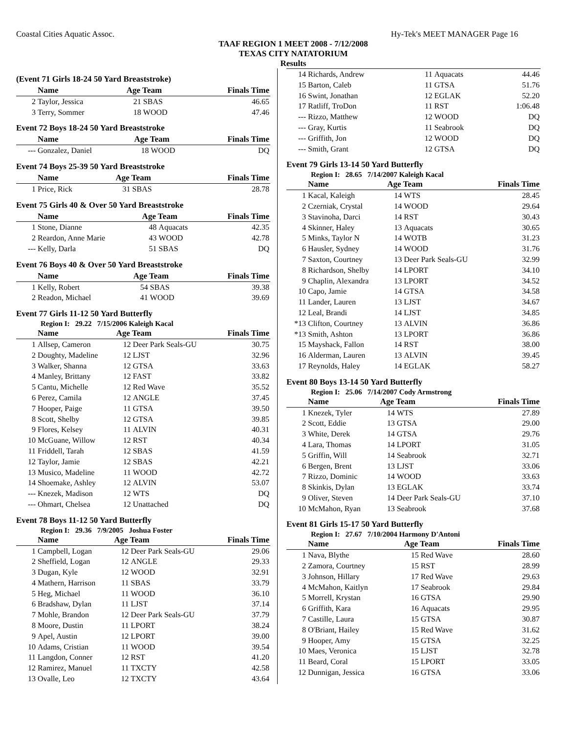Coastal Cities Aquatic Assoc. Hy-Tek's MEET MANAGER Page 16
TAAF REGION 1 MEET 2008 - 7/12/2008
TEXAS CITY NATATORIUM
Results
(Event 71 Girls 18-24 50 Yard Breaststroke)
| | Name | Age Team | | Finals Time |
| --- | --- | --- | --- | --- |
| 2 | Taylor, Jessica | 21 | SBAS | 46.65 |
| 3 | Terry, Sommer | 18 | WOOD | 47.46 |
Event 72 Boys 18-24 50 Yard Breaststroke
| | Name | Age Team | | Finals Time |
| --- | --- | --- | --- | --- |
| --- | Gonzalez, Daniel | 18 | WOOD | DQ |
Event 74 Boys 25-39 50 Yard Breaststroke
| | Name | Age Team | | Finals Time |
| --- | --- | --- | --- | --- |
| 1 | Price, Rick | 31 | SBAS | 28.78 |
Event 75 Girls 40 & Over 50 Yard Breaststroke
| | Name | Age Team | | Finals Time |
| --- | --- | --- | --- | --- |
| 1 | Stone, Dianne | 48 | Aquacats | 42.35 |
| 2 | Reardon, Anne Marie | 43 | WOOD | 42.78 |
| --- | Kelly, Darla | 51 | SBAS | DQ |
Event 76 Boys 40 & Over 50 Yard Breaststroke
| | Name | Age Team | | Finals Time |
| --- | --- | --- | --- | --- |
| 1 | Kelly, Robert | 54 | SBAS | 39.38 |
| 2 | Readon, Michael | 41 | WOOD | 39.69 |
Event 77 Girls 11-12 50 Yard Butterfly
Region I: 29.22 7/15/2006 Kaleigh Kacal
| | Name | Age Team | | Finals Time |
| --- | --- | --- | --- | --- |
| 1 | Allsep, Cameron | 12 | Deer Park Seals-GU | 30.75 |
| 2 | Doughty, Madeline | 12 | LJST | 32.96 |
| 3 | Walker, Shanna | 12 | GTSA | 33.63 |
| 4 | Manley, Brittany | 12 | FAST | 33.82 |
| 5 | Cantu, Michelle | 12 | Red Wave | 35.52 |
| 6 | Perez, Camila | 12 | ANGLE | 37.45 |
| 7 | Hooper, Paige | 11 | GTSA | 39.50 |
| 8 | Scott, Shelby | 12 | GTSA | 39.85 |
| 9 | Flores, Kelsey | 11 | ALVIN | 40.31 |
| 10 | McGuane, Willow | 12 | RST | 40.34 |
| 11 | Friddell, Tarah | 12 | SBAS | 41.59 |
| 12 | Taylor, Jamie | 12 | SBAS | 42.21 |
| 13 | Musico, Madeline | 11 | WOOD | 42.72 |
| 14 | Shoemake, Ashley | 12 | ALVIN | 53.07 |
| --- | Knezek, Madison | 12 | WTS | DQ |
| --- | Ohmart, Chelsea | 12 | Unattached | DQ |
Event 78 Boys 11-12 50 Yard Butterfly
Region I: 29.36 7/9/2005 Joshua Foster
| | Name | Age Team | | Finals Time |
| --- | --- | --- | --- | --- |
| 1 | Campbell, Logan | 12 | Deer Park Seals-GU | 29.06 |
| 2 | Sheffield, Logan | 12 | ANGLE | 29.33 |
| 3 | Dugan, Kyle | 12 | WOOD | 32.91 |
| 4 | Mathern, Harrison | 11 | SBAS | 33.79 |
| 5 | Heg, Michael | 11 | WOOD | 36.10 |
| 6 | Bradshaw, Dylan | 11 | LJST | 37.14 |
| 7 | Mohle, Brandon | 12 | Deer Park Seals-GU | 37.79 |
| 8 | Moore, Dustin | 11 | LPORT | 38.24 |
| 9 | Apel, Austin | 12 | LPORT | 39.00 |
| 10 | Adams, Cristian | 11 | WOOD | 39.54 |
| 11 | Langdon, Conner | 12 | RST | 41.20 |
| 12 | Ramirez, Manuel | 11 | TXCTY | 42.58 |
| 13 | Ovalle, Leo | 12 | TXCTY | 43.64 |
| 14 | Richards, Andrew | 11 | Aquacats | 44.46 |
| 15 | Barton, Caleb | 11 | GTSA | 51.76 |
| 16 | Swint, Jonathan | 12 | EGLAK | 52.20 |
| 17 | Ratliff, TroDon | 11 | RST | 1:06.48 |
| --- | Rizzo, Matthew | 12 | WOOD | DQ |
| --- | Gray, Kurtis | 11 | Seabrook | DQ |
| --- | Griffith, Jon | 12 | WOOD | DQ |
| --- | Smith, Grant | 12 | GTSA | DQ |
Event 79 Girls 13-14 50 Yard Butterfly
Region I: 28.65 7/14/2007 Kaleigh Kacal
| | Name | Age Team | | Finals Time |
| --- | --- | --- | --- | --- |
| 1 | Kacal, Kaleigh | 14 | WTS | 28.45 |
| 2 | Czerniak, Crystal | 14 | WOOD | 29.64 |
| 3 | Stavinoha, Darci | 14 | RST | 30.43 |
| 4 | Skinner, Haley | 13 | Aquacats | 30.65 |
| 5 | Minks, Taylor N | 14 | WOTB | 31.23 |
| 6 | Hausler, Sydney | 14 | WOOD | 31.76 |
| 7 | Saxton, Courtney | 13 | Deer Park Seals-GU | 32.99 |
| 8 | Richardson, Shelby | 14 | LPORT | 34.10 |
| 9 | Chaplin, Alexandra | 13 | LPORT | 34.52 |
| 10 | Capo, Jamie | 14 | GTSA | 34.58 |
| 11 | Lander, Lauren | 13 | LJST | 34.67 |
| 12 | Leal, Brandi | 14 | LJST | 34.85 |
| *13 | Clifton, Courtney | 13 | ALVIN | 36.86 |
| *13 | Smith, Ashton | 13 | LPORT | 36.86 |
| 15 | Mayshack, Fallon | 14 | RST | 38.00 |
| 16 | Alderman, Lauren | 13 | ALVIN | 39.45 |
| 17 | Reynolds, Haley | 14 | EGLAK | 58.27 |
Event 80 Boys 13-14 50 Yard Butterfly
Region I: 25.06 7/14/2007 Cody Armstrong
| | Name | Age Team | | Finals Time |
| --- | --- | --- | --- | --- |
| 1 | Knezek, Tyler | 14 | WTS | 27.89 |
| 2 | Scott, Eddie | 13 | GTSA | 29.00 |
| 3 | White, Derek | 14 | GTSA | 29.76 |
| 4 | Lara, Thomas | 14 | LPORT | 31.05 |
| 5 | Griffin, Will | 14 | Seabrook | 32.71 |
| 6 | Bergen, Brent | 13 | LJST | 33.06 |
| 7 | Rizzo, Dominic | 14 | WOOD | 33.63 |
| 8 | Skinkis, Dylan | 13 | EGLAK | 33.74 |
| 9 | Oliver, Steven | 14 | Deer Park Seals-GU | 37.10 |
| 10 | McMahon, Ryan | 13 | Seabrook | 37.68 |
Event 81 Girls 15-17 50 Yard Butterfly
Region I: 27.67 7/10/2004 Harmony D'Antoni
| | Name | Age Team | | Finals Time |
| --- | --- | --- | --- | --- |
| 1 | Nava, Blythe | 15 | Red Wave | 28.60 |
| 2 | Zamora, Courtney | 15 | RST | 28.99 |
| 3 | Johnson, Hillary | 17 | Red Wave | 29.63 |
| 4 | McMahon, Kaitlyn | 17 | Seabrook | 29.84 |
| 5 | Morrell, Krystan | 16 | GTSA | 29.90 |
| 6 | Griffith, Kara | 16 | Aquacats | 29.95 |
| 7 | Castille, Laura | 15 | GTSA | 30.87 |
| 8 | O'Briant, Hailey | 15 | Red Wave | 31.62 |
| 9 | Hooper, Amy | 15 | GTSA | 32.25 |
| 10 | Maes, Veronica | 15 | LJST | 32.78 |
| 11 | Beard, Coral | 15 | LPORT | 33.05 |
| 12 | Dunnigan, Jessica | 16 | GTSA | 33.06 |